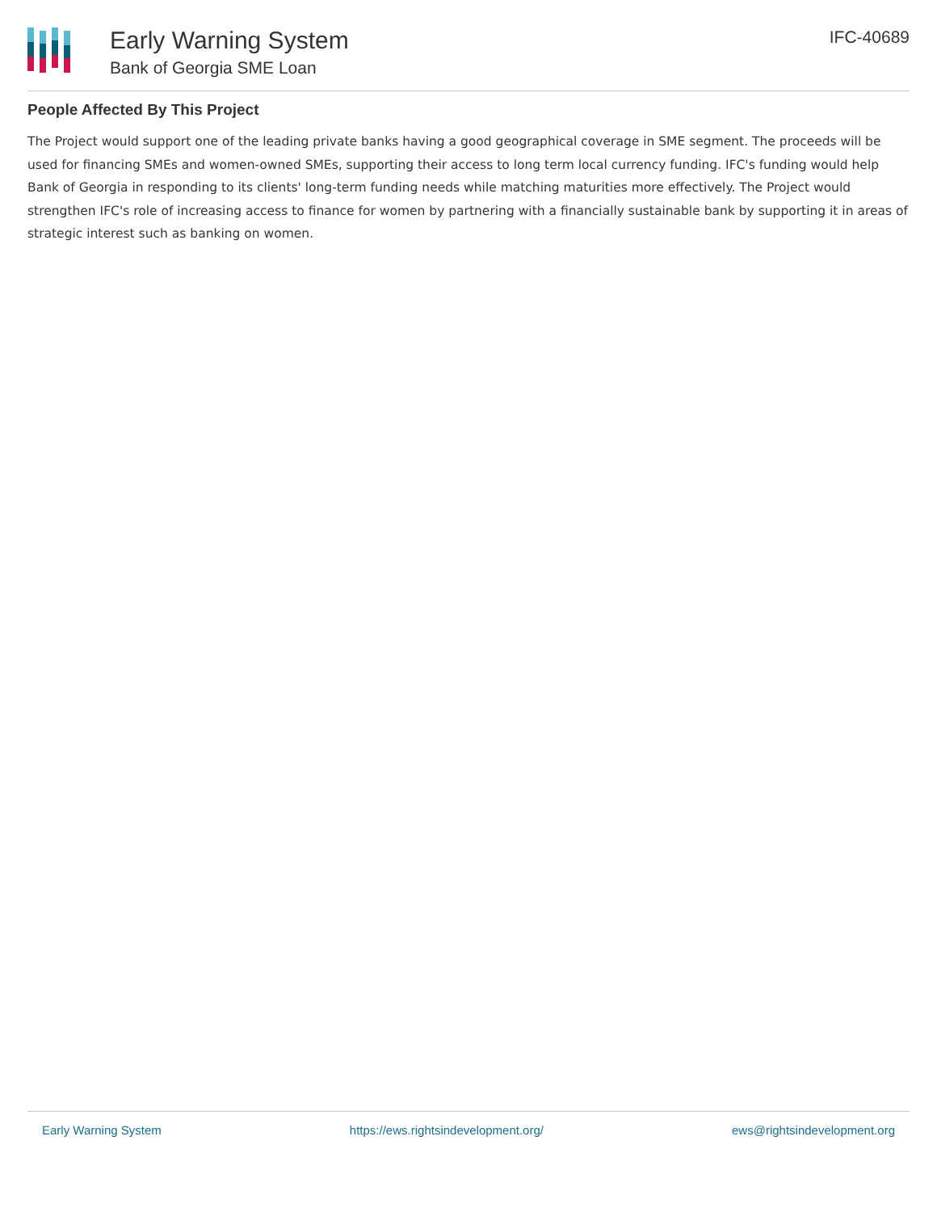Early Warning System
Bank of Georgia SME Loan
IFC-40689
People Affected By This Project
The Project would support one of the leading private banks having a good geographical coverage in SME segment. The proceeds will be used for financing SMEs and women-owned SMEs, supporting their access to long term local currency funding. IFC's funding would help Bank of Georgia in responding to its clients' long-term funding needs while matching maturities more effectively. The Project would strengthen IFC's role of increasing access to finance for women by partnering with a financially sustainable bank by supporting it in areas of strategic interest such as banking on women.
Early Warning System https://ews.rightsindevelopment.org/ ews@rightsindevelopment.org